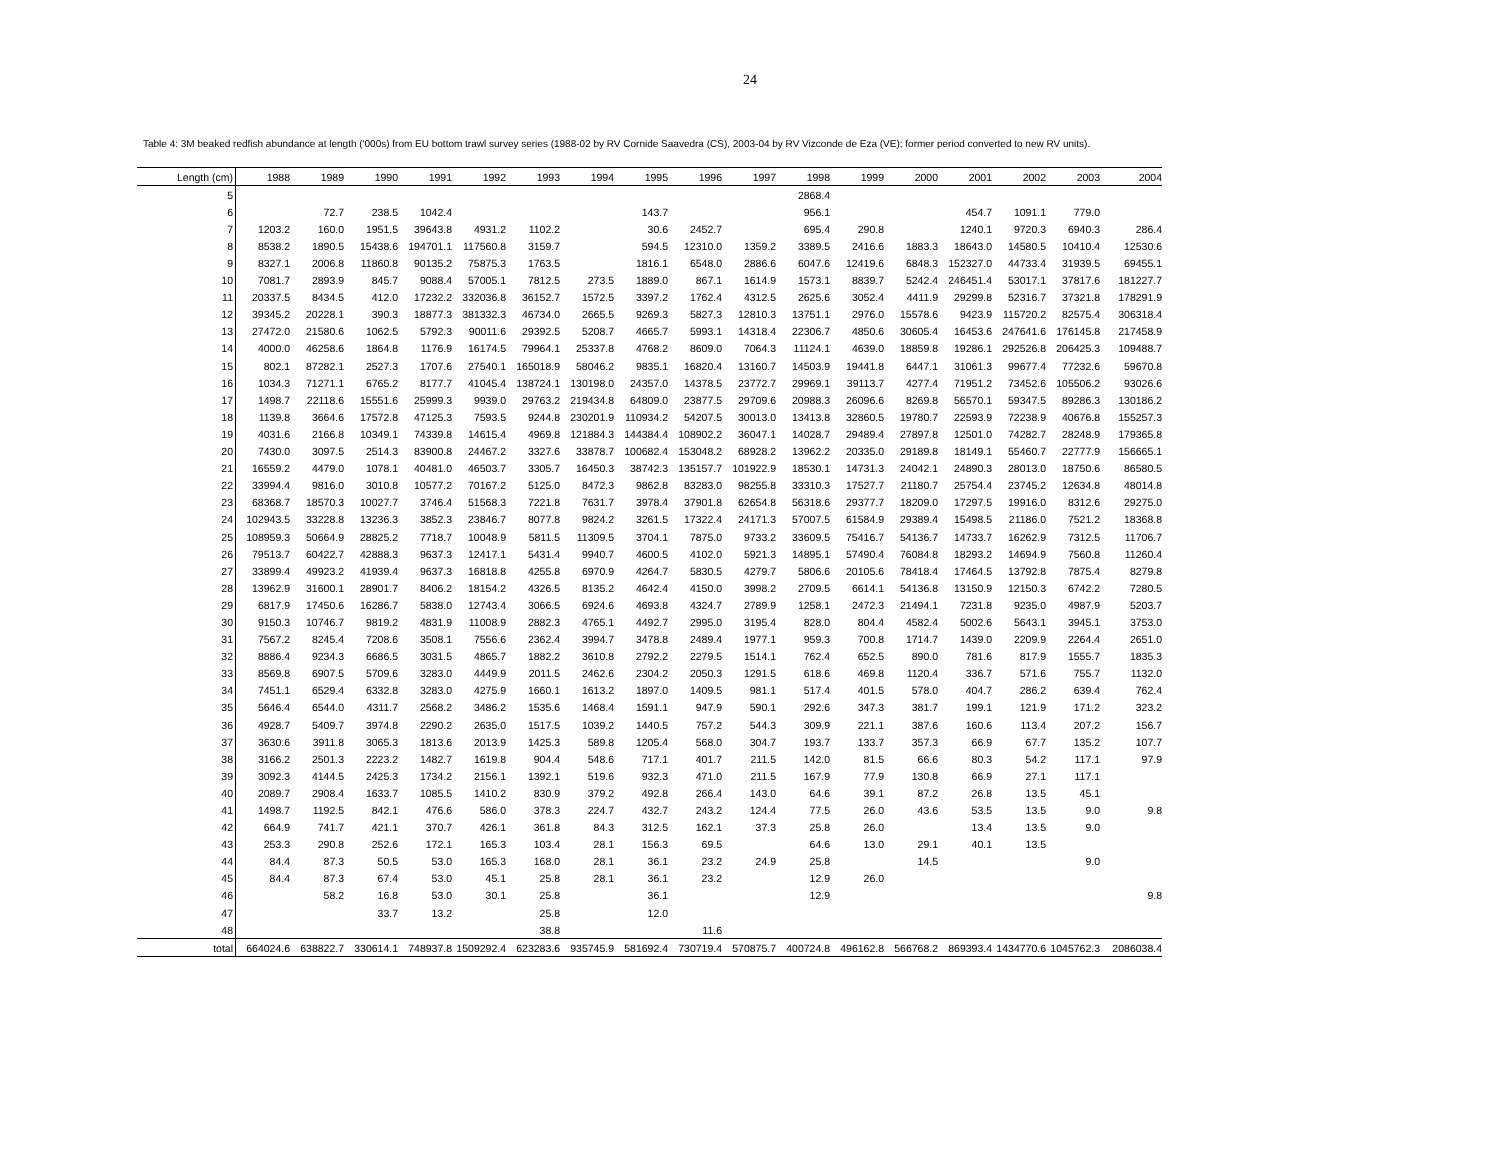24
Table 4: 3M beaked redfish abundance at length ('000s) from EU bottom trawl survey series (1988-02 by RV Cornide Saavedra (CS), 2003-04 by RV Vizconde de Eza (VE); former period converted to new RV units).
| Length (cm) | 1988 | 1989 | 1990 | 1991 | 1992 | 1993 | 1994 | 1995 | 1996 | 1997 | 1998 | 1999 | 2000 | 2001 | 2002 | 2003 | 2004 |
| --- | --- | --- | --- | --- | --- | --- | --- | --- | --- | --- | --- | --- | --- | --- | --- | --- | --- |
| 5 | | | | | | | | | | | 2868.4 | | | | | | |
| 6 | | 72.7 | 238.5 | 1042.4 | | | | 143.7 | | | 956.1 | | | 454.7 | 1091.1 | 779.0 | |
| 7 | 1203.2 | 160.0 | 1951.5 | 39643.8 | 4931.2 | 1102.2 | | 30.6 | 2452.7 | | 695.4 | 290.8 | | 1240.1 | 9720.3 | 6940.3 | 286.4 |
| 8 | 8538.2 | 1890.5 | 15438.6 | 194701.1 | 117560.8 | 3159.7 | | 594.5 | 12310.0 | 1359.2 | 3389.5 | 2416.6 | 1883.3 | 18643.0 | 14580.5 | 10410.4 | 12530.6 |
| 9 | 8327.1 | 2006.8 | 11860.8 | 90135.2 | 75875.3 | 1763.5 | | 1816.1 | 6548.0 | 2886.6 | 6047.6 | 12419.6 | 6848.3 | 152327.0 | 44733.4 | 31939.5 | 69455.1 |
| 10 | 7081.7 | 2893.9 | 845.7 | 9088.4 | 57005.1 | 7812.5 | 273.5 | 1889.0 | 867.1 | 1614.9 | 1573.1 | 8839.7 | 5242.4 | 246451.4 | 53017.1 | 37817.6 | 181227.7 |
| 11 | 20337.5 | 8434.5 | 412.0 | 17232.2 | 332036.8 | 36152.7 | 1572.5 | 3397.2 | 1762.4 | 4312.5 | 2625.6 | 3052.4 | 4411.9 | 29299.8 | 52316.7 | 37321.8 | 178291.9 |
| 12 | 39345.2 | 20228.1 | 390.3 | 18877.3 | 381332.3 | 46734.0 | 2665.5 | 9269.3 | 5827.3 | 12810.3 | 13751.1 | 2976.0 | 15578.6 | 9423.9 | 115720.2 | 82575.4 | 306318.4 |
| 13 | 27472.0 | 21580.6 | 1062.5 | 5792.3 | 90011.6 | 29392.5 | 5208.7 | 4665.7 | 5993.1 | 14318.4 | 22306.7 | 4850.6 | 30605.4 | 16453.6 | 247641.6 | 176145.8 | 217458.9 |
| 14 | 4000.0 | 46258.6 | 1864.8 | 1176.9 | 16174.5 | 79964.1 | 25337.8 | 4768.2 | 8609.0 | 7064.3 | 11124.1 | 4639.0 | 18859.8 | 19286.1 | 292526.8 | 206425.3 | 109488.7 |
| 15 | 802.1 | 87282.1 | 2527.3 | 1707.6 | 27540.1 | 165018.9 | 58046.2 | 9835.1 | 16820.4 | 13160.7 | 14503.9 | 19441.8 | 6447.1 | 31061.3 | 99677.4 | 77232.6 | 59670.8 |
| 16 | 1034.3 | 71271.1 | 6765.2 | 8177.7 | 41045.4 | 138724.1 | 130198.0 | 24357.0 | 14378.5 | 23772.7 | 29969.1 | 39113.7 | 4277.4 | 71951.2 | 73452.6 | 105506.2 | 93026.6 |
| 17 | 1498.7 | 22118.6 | 15551.6 | 25999.3 | 9939.0 | 29763.2 | 219434.8 | 64809.0 | 23877.5 | 29709.6 | 20988.3 | 26096.6 | 8269.8 | 56570.1 | 59347.5 | 89286.3 | 130186.2 |
| 18 | 1139.8 | 3664.6 | 17572.8 | 47125.3 | 7593.5 | 9244.8 | 230201.9 | 110934.2 | 54207.5 | 30013.0 | 13413.8 | 32860.5 | 19780.7 | 22593.9 | 72238.9 | 40676.8 | 155257.3 |
| 19 | 4031.6 | 2166.8 | 10349.1 | 74339.8 | 14615.4 | 4969.8 | 121884.3 | 144384.4 | 108902.2 | 36047.1 | 14028.7 | 29489.4 | 27897.8 | 12501.0 | 74282.7 | 28248.9 | 179365.8 |
| 20 | 7430.0 | 3097.5 | 2514.3 | 83900.8 | 24467.2 | 3327.6 | 33878.7 | 100682.4 | 153048.2 | 68928.2 | 13962.2 | 20335.0 | 29189.8 | 18149.1 | 55460.7 | 22777.9 | 156665.1 |
| 21 | 16559.2 | 4479.0 | 1078.1 | 40481.0 | 46503.7 | 3305.7 | 16450.3 | 38742.3 | 135157.7 | 101922.9 | 18530.1 | 14731.3 | 24042.1 | 24890.3 | 28013.0 | 18750.6 | 86580.5 |
| 22 | 33994.4 | 9816.0 | 3010.8 | 10577.2 | 70167.2 | 5125.0 | 8472.3 | 9862.8 | 83283.0 | 98255.8 | 33310.3 | 17527.7 | 21180.7 | 25754.4 | 23745.2 | 12634.8 | 48014.8 |
| 23 | 68368.7 | 18570.3 | 10027.7 | 3746.4 | 51568.3 | 7221.8 | 7631.7 | 3978.4 | 37901.8 | 62654.8 | 56318.6 | 29377.7 | 18209.0 | 17297.5 | 19916.0 | 8312.6 | 29275.0 |
| 24 | 102943.5 | 33228.8 | 13236.3 | 3852.3 | 23846.7 | 8077.8 | 9824.2 | 3261.5 | 17322.4 | 24171.3 | 57007.5 | 61584.9 | 29389.4 | 15498.5 | 21186.0 | 7521.2 | 18368.8 |
| 25 | 108959.3 | 50664.9 | 28825.2 | 7718.7 | 10048.9 | 5811.5 | 11309.5 | 3704.1 | 7875.0 | 9733.2 | 33609.5 | 75416.7 | 54136.7 | 14733.7 | 16262.9 | 7312.5 | 11706.7 |
| 26 | 79513.7 | 60422.7 | 42888.3 | 9637.3 | 12417.1 | 5431.4 | 9940.7 | 4600.5 | 4102.0 | 5921.3 | 14895.1 | 57490.4 | 76084.8 | 18293.2 | 14694.9 | 7560.8 | 11260.4 |
| 27 | 33899.4 | 49923.2 | 41939.4 | 9637.3 | 16818.8 | 4255.8 | 6970.9 | 4264.7 | 5830.5 | 4279.7 | 5806.6 | 20105.6 | 78418.4 | 17464.5 | 13792.8 | 7875.4 | 8279.8 |
| 28 | 13962.9 | 31600.1 | 28901.7 | 8406.2 | 18154.2 | 4326.5 | 8135.2 | 4642.4 | 4150.0 | 3998.2 | 2709.5 | 6614.1 | 54136.8 | 13150.9 | 12150.3 | 6742.2 | 7280.5 |
| 29 | 6817.9 | 17450.6 | 16286.7 | 5838.0 | 12743.4 | 3066.5 | 6924.6 | 4693.8 | 4324.7 | 2789.9 | 1258.1 | 2472.3 | 21494.1 | 7231.8 | 9235.0 | 4987.9 | 5203.7 |
| 30 | 9150.3 | 10746.7 | 9819.2 | 4831.9 | 11008.9 | 2882.3 | 4765.1 | 4492.7 | 2995.0 | 3195.4 | 828.0 | 804.4 | 4582.4 | 5002.6 | 5643.1 | 3945.1 | 3753.0 |
| 31 | 7567.2 | 8245.4 | 7208.6 | 3508.1 | 7556.6 | 2362.4 | 3994.7 | 3478.8 | 2489.4 | 1977.1 | 959.3 | 700.8 | 1714.7 | 1439.0 | 2209.9 | 2264.4 | 2651.0 |
| 32 | 8886.4 | 9234.3 | 6686.5 | 3031.5 | 4865.7 | 1882.2 | 3610.8 | 2792.2 | 2279.5 | 1514.1 | 762.4 | 652.5 | 890.0 | 781.6 | 817.9 | 1555.7 | 1835.3 |
| 33 | 8569.8 | 6907.5 | 5709.6 | 3283.0 | 4449.9 | 2011.5 | 2462.6 | 2304.2 | 2050.3 | 1291.5 | 618.6 | 469.8 | 1120.4 | 336.7 | 571.6 | 755.7 | 1132.0 |
| 34 | 7451.1 | 6529.4 | 6332.8 | 3283.0 | 4275.9 | 1660.1 | 1613.2 | 1897.0 | 1409.5 | 981.1 | 517.4 | 401.5 | 578.0 | 404.7 | 286.2 | 639.4 | 762.4 |
| 35 | 5646.4 | 6544.0 | 4311.7 | 2568.2 | 3486.2 | 1535.6 | 1468.4 | 1591.1 | 947.9 | 590.1 | 292.6 | 347.3 | 381.7 | 199.1 | 121.9 | 171.2 | 323.2 |
| 36 | 4928.7 | 5409.7 | 3974.8 | 2290.2 | 2635.0 | 1517.5 | 1039.2 | 1440.5 | 757.2 | 544.3 | 309.9 | 221.1 | 387.6 | 160.6 | 113.4 | 207.2 | 156.7 |
| 37 | 3630.6 | 3911.8 | 3065.3 | 1813.6 | 2013.9 | 1425.3 | 589.8 | 1205.4 | 568.0 | 304.7 | 193.7 | 133.7 | 357.3 | 66.9 | 67.7 | 135.2 | 107.7 |
| 38 | 3166.2 | 2501.3 | 2223.2 | 1482.7 | 1619.8 | 904.4 | 548.6 | 717.1 | 401.7 | 211.5 | 142.0 | 81.5 | 66.6 | 80.3 | 54.2 | 117.1 | 97.9 |
| 39 | 3092.3 | 4144.5 | 2425.3 | 1734.2 | 2156.1 | 1392.1 | 519.6 | 932.3 | 471.0 | 211.5 | 167.9 | 77.9 | 130.8 | 66.9 | 27.1 | 117.1 | |
| 40 | 2089.7 | 2908.4 | 1633.7 | 1085.5 | 1410.2 | 830.9 | 379.2 | 492.8 | 266.4 | 143.0 | 64.6 | 39.1 | 87.2 | 26.8 | 13.5 | 45.1 | |
| 41 | 1498.7 | 1192.5 | 842.1 | 476.6 | 586.0 | 378.3 | 224.7 | 432.7 | 243.2 | 124.4 | 77.5 | 26.0 | 43.6 | 53.5 | 13.5 | 9.0 | 9.8 |
| 42 | 664.9 | 741.7 | 421.1 | 370.7 | 426.1 | 361.8 | 84.3 | 312.5 | 162.1 | 37.3 | 25.8 | 26.0 | | 13.4 | 13.5 | 9.0 | |
| 43 | 253.3 | 290.8 | 252.6 | 172.1 | 165.3 | 103.4 | 28.1 | 156.3 | 69.5 | | 64.6 | 13.0 | 29.1 | 40.1 | 13.5 | | |
| 44 | 84.4 | 87.3 | 50.5 | 53.0 | 165.3 | 168.0 | 28.1 | 36.1 | 23.2 | 24.9 | 25.8 | | 14.5 | | | 9.0 | |
| 45 | 84.4 | 87.3 | 67.4 | 53.0 | 45.1 | 25.8 | 28.1 | 36.1 | 23.2 | | 12.9 | 26.0 | | | | | |
| 46 | | 58.2 | 16.8 | 53.0 | 30.1 | 25.8 | | 36.1 | | | 12.9 | | | | | | 9.8 |
| 47 | | | 33.7 | 13.2 | | 25.8 | | 12.0 | | | | | | | | | |
| 48 | | | | | | 38.8 | | | 11.6 | | | | | | | | |
| total | 664024.6 | 638822.7 | 330614.1 | 748937.8 | 1509292.4 | 623283.6 | 935745.9 | 581692.4 | 730719.4 | 570875.7 | 400724.8 | 496162.8 | 566768.2 | 869393.4 | 1434770.6 | 1045762.3 | 2086038.4 |